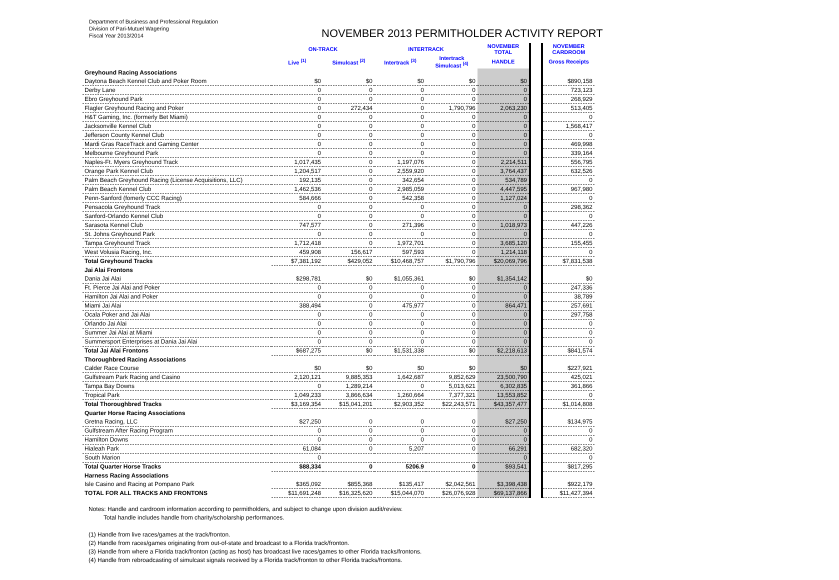Department of Business and Professional Regulation
Division of Pari-Mutuel Wagering
Fiscal Year 2013/2014
NOVEMBER 2013 PERMITHOLDER ACTIVITY REPORT
| | ON-TRACK | | INTERTRACK | | NOVEMBER TOTAL | | NOVEMBER CARDROOM |
| --- | --- | --- | --- | --- | --- | --- | --- |
| | Live <sup>(1)</sup> | Simulcast <sup>(2)</sup> | Intertrack <sup>(3)</sup> | Intertrack Simulcast <sup>(4)</sup> | HANDLE | | Gross Receipts |
| Greyhound Racing Associations | | | | | | | |
| Daytona Beach Kennel Club and Poker Room | $0 | $0 | $0 | $0 | $0 | | $890,158 |
| Derby Lane | 0 | 0 | 0 | 0 | 0 | | 723,123 |
| Ebro Greyhound Park | 0 | 0 | 0 | 0 | 0 | | 268,929 |
| Flagler Greyhound Racing and Poker | 0 | 272,434 | 0 | 1,790,796 | 2,063,230 | | 513,405 |
| H&T Gaming, Inc. (formerly Bet Miami) | 0 | 0 | 0 | 0 | 0 | | 0 |
| Jacksonville Kennel Club | 0 | 0 | 0 | 0 | 0 | | 1,568,417 |
| Jefferson County Kennel Club | 0 | 0 | 0 | 0 | 0 | | 0 |
| Mardi Gras RaceTrack and Gaming Center | 0 | 0 | 0 | 0 | 0 | | 469,998 |
| Melbourne Greyhound Park | 0 | 0 | 0 | 0 | 0 | | 339,164 |
| Naples-Ft. Myers Greyhound Track | 1,017,435 | 0 | 1,197,076 | 0 | 2,214,511 | | 556,795 |
| Orange Park Kennel Club | 1,204,517 | 0 | 2,559,920 | 0 | 3,764,437 | | 632,526 |
| Palm Beach Greyhound Racing (License Acquisitions, LLC) | 192,135 | 0 | 342,654 | 0 | 534,789 | | 0 |
| Palm Beach Kennel Club | 1,462,536 | 0 | 2,985,059 | 0 | 4,447,595 | | 967,980 |
| Penn-Sanford (fomerly CCC Racing) | 584,666 | 0 | 542,358 | 0 | 1,127,024 | | 0 |
| Pensacola Greyhound Track | 0 | 0 | 0 | 0 | 0 | | 298,362 |
| Sanford-Orlando Kennel Club | 0 | 0 | 0 | 0 | 0 | | 0 |
| Sarasota Kennel Club | 747,577 | 0 | 271,396 | 0 | 1,018,973 | | 447,226 |
| St. Johns Greyhound Park | 0 | 0 | 0 | 0 | 0 | | 0 |
| Tampa Greyhound Track | 1,712,418 | 0 | 1,972,701 | 0 | 3,685,120 | | 155,455 |
| West Volusia Racing, Inc. | 459,908 | 156,617 | 597,593 | 0 | 1,214,118 | | 0 |
| Total Greyhound Tracks | $7,381,192 | $429,052 | $10,468,757 | $1,790,796 | $20,069,796 | | $7,831,538 |
| Jai Alai Frontons | | | | | | | |
| Dania Jai Alai | $298,781 | $0 | $1,055,361 | $0 | $1,354,142 | | $0 |
| Ft. Pierce Jai Alai and Poker | 0 | 0 | 0 | 0 | 0 | | 247,336 |
| Hamilton Jai Alai and Poker | 0 | 0 | 0 | 0 | 0 | | 38,789 |
| Miami Jai Alai | 388,494 | 0 | 475,977 | 0 | 864,471 | | 257,691 |
| Ocala Poker and Jai Alai | 0 | 0 | 0 | 0 | 0 | | 297,758 |
| Orlando Jai Alai | 0 | 0 | 0 | 0 | 0 | | 0 |
| Summer Jai Alai at Miami | 0 | 0 | 0 | 0 | 0 | | 0 |
| Summersport Enterprises at Dania Jai Alai | 0 | 0 | 0 | 0 | 0 | | 0 |
| Total Jai Alai Frontons | $687,275 | $0 | $1,531,338 | $0 | $2,218,613 | | $841,574 |
| Thoroughbred Racing Associations | | | | | | | |
| Calder Race Course | $0 | $0 | $0 | $0 | $0 | | $227,921 |
| Gulfstream Park Racing and Casino | 2,120,121 | 9,885,353 | 1,642,687 | 9,852,629 | 23,500,790 | | 425,021 |
| Tampa Bay Downs | 0 | 1,289,214 | 0 | 5,013,621 | 6,302,835 | | 361,866 |
| Tropical Park | 1,049,233 | 3,866,634 | 1,260,664 | 7,377,321 | 13,553,852 | | 0 |
| Total Thoroughbred Tracks | $3,169,354 | $15,041,201 | $2,903,352 | $22,243,571 | $43,357,477 | | $1,014,808 |
| Quarter Horse Racing Associations | | | | | | | |
| Gretna Racing, LLC | $27,250 | 0 | 0 | 0 | $27,250 | | $134,975 |
| Gulfstream After Racing Program | 0 | 0 | 0 | 0 | 0 | | 0 |
| Hamilton Downs | 0 | 0 | 0 | 0 | 0 | | 0 |
| Hialeah Park | 61,084 | 0 | 5,207 | 0 | 66,291 | | 682,320 |
| South Marion | 0 | | | | 0 | | 0 |
| Total Quarter Horse Tracks | $88,334 | 0 | 5206.9 | 0 | $93,541 | | $817,295 |
| Harness Racing Associations | | | | | | | |
| Isle Casino and Racing at Pompano Park | $365,092 | $855,368 | $135,417 | $2,042,561 | $3,398,438 | | $922,179 |
| TOTAL FOR ALL TRACKS AND FRONTONS | $11,691,248 | $16,325,620 | $15,044,070 | $26,076,928 | $69,137,866 | | $11,427,394 |
Notes: Handle and cardroom information according to permitholders, and subject to change upon division audit/review.
Total handle includes handle from charity/scholarship performances.
(1) Handle from live races/games at the track/fronton.
(2) Handle from races/games originating from out-of-state and broadcast to a Florida track/fronton.
(3) Handle from where a Florida track/fronton (acting as host) has broadcast live races/games to other Florida tracks/frontons.
(4) Handle from rebroadcasting of simulcast signals received by a Florida track/fronton to other Florida tracks/frontons.